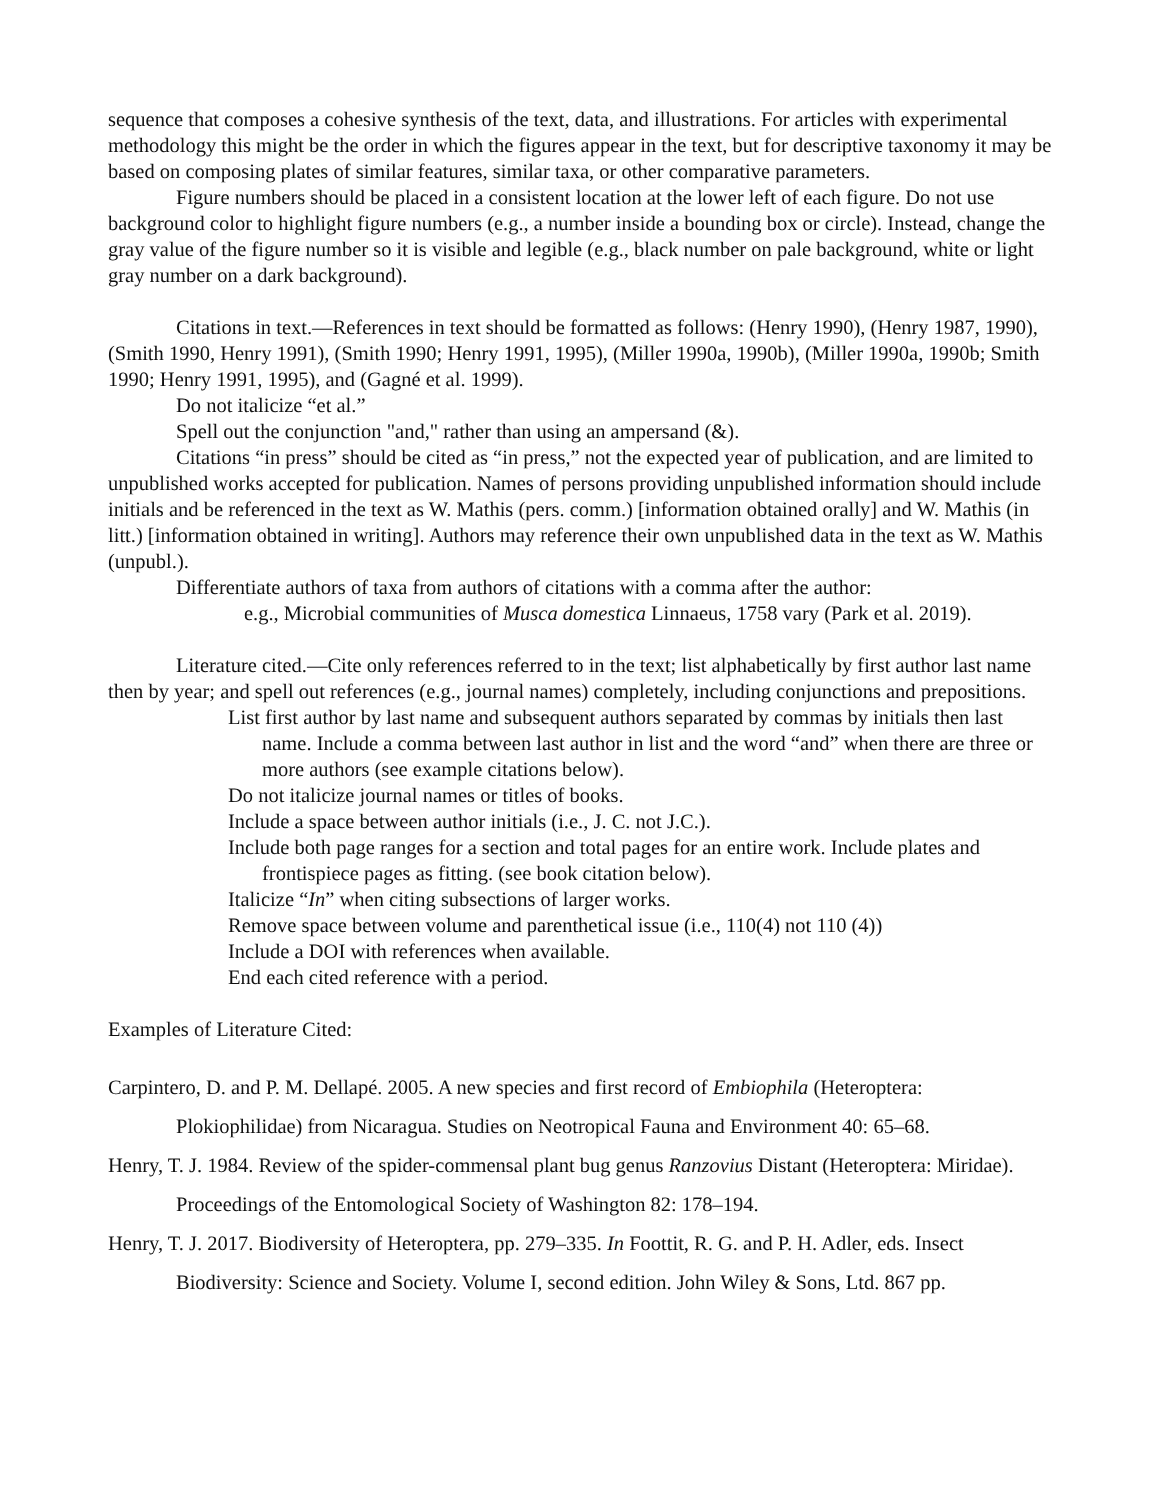sequence that composes a cohesive synthesis of the text, data, and illustrations. For articles with experimental methodology this might be the order in which the figures appear in the text, but for descriptive taxonomy it may be based on composing plates of similar features, similar taxa, or other comparative parameters.
Figure numbers should be placed in a consistent location at the lower left of each figure. Do not use background color to highlight figure numbers (e.g., a number inside a bounding box or circle). Instead, change the gray value of the figure number so it is visible and legible (e.g., black number on pale background, white or light gray number on a dark background).
Citations in text.—References in text should be formatted as follows: (Henry 1990), (Henry 1987, 1990), (Smith 1990, Henry 1991), (Smith 1990; Henry 1991, 1995), (Miller 1990a, 1990b), (Miller 1990a, 1990b; Smith 1990; Henry 1991, 1995), and (Gagné et al. 1999).
Do not italicize “et al.”
Spell out the conjunction "and," rather than using an ampersand (&).
Citations “in press” should be cited as “in press,” not the expected year of publication, and are limited to unpublished works accepted for publication. Names of persons providing unpublished information should include initials and be referenced in the text as W. Mathis (pers. comm.) [information obtained orally] and W. Mathis (in litt.) [information obtained in writing]. Authors may reference their own unpublished data in the text as W. Mathis (unpubl.).
Differentiate authors of taxa from authors of citations with a comma after the author:
e.g., Microbial communities of Musca domestica Linnaeus, 1758 vary (Park et al. 2019).
Literature cited.—Cite only references referred to in the text; list alphabetically by first author last name then by year; and spell out references (e.g., journal names) completely, including conjunctions and prepositions.
List first author by last name and subsequent authors separated by commas by initials then last name. Include a comma between last author in list and the word “and” when there are three or more authors (see example citations below).
Do not italicize journal names or titles of books.
Include a space between author initials (i.e., J. C. not J.C.).
Include both page ranges for a section and total pages for an entire work. Include plates and frontispiece pages as fitting. (see book citation below).
Italicize “In” when citing subsections of larger works.
Remove space between volume and parenthetical issue (i.e., 110(4) not 110 (4))
Include a DOI with references when available.
End each cited reference with a period.
Examples of Literature Cited:
Carpintero, D. and P. M. Dellapé. 2005. A new species and first record of Embiophila (Heteroptera: Plokiophilidae) from Nicaragua. Studies on Neotropical Fauna and Environment 40: 65–68.
Henry, T. J. 1984. Review of the spider-commensal plant bug genus Ranzovius Distant (Heteroptera: Miridae). Proceedings of the Entomological Society of Washington 82: 178–194.
Henry, T. J. 2017. Biodiversity of Heteroptera, pp. 279–335. In Foottit, R. G. and P. H. Adler, eds. Insect Biodiversity: Science and Society. Volume I, second edition. John Wiley & Sons, Ltd. 867 pp.